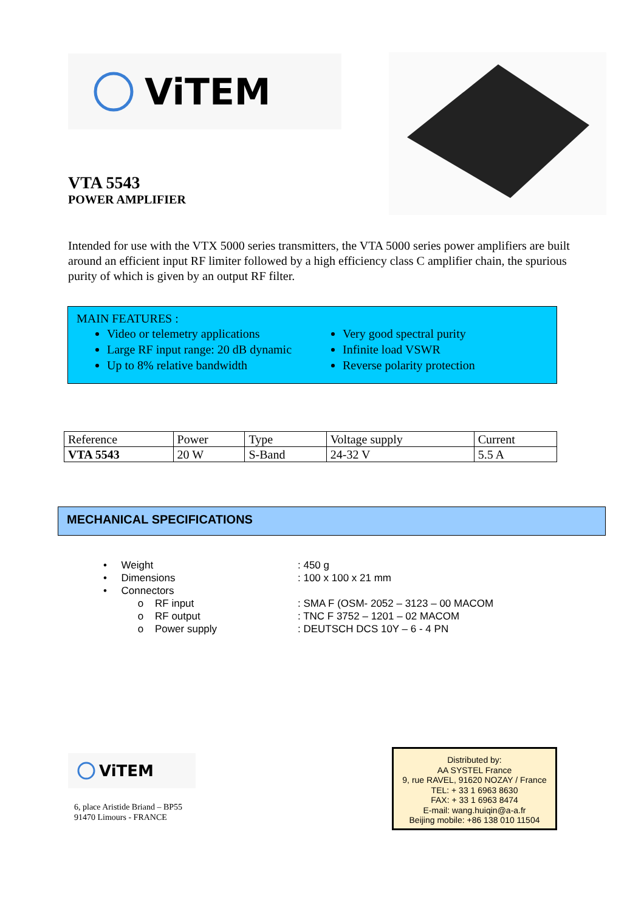ViTEM
VTA 5543
POWER AMPLIFIER
Intended for use with the VTX 5000 series transmitters, the VTA 5000 series power amplifiers are built around an efficient input RF limiter followed by a high efficiency class C amplifier chain, the spurious purity of which is given by an output RF filter.
MAIN FEATURES :
Video or telemetry applications
Large RF input range: 20 dB dynamic
Up to 8% relative bandwidth
Very good spectral purity
Infinite load VSWR
Reverse polarity protection
| Reference | Power | Type | Voltage supply | Current |
| VTA 5543 | 20 W | S-Band | 24-32 V | 5.5 A |
MECHANICAL SPECIFICATIONS
• Weight: 450 g
• Dimensions: 100 x 100 x 21 mm
• Connectors
o RF input: SMA F (OSM- 2052 – 3123 – 00 MACOM
o RF output: TNC F 3752 – 1201 – 02 MACOM
o Power supply: DEUTSCH DCS 10Y – 6 - 4 PN
ViTEM
6, place Aristide Briand – BP55
91470 Limours - FRANCE
Distributed by:
AA SYSTEL France
9, rue RAVEL, 91620 NOZAY / France
TEL: + 33 1 6963 8630
FAX: + 33 1 6963 8474
E-mail: wang.huiqin@a-a.fr
Beijing mobile: +86 138 010 11504